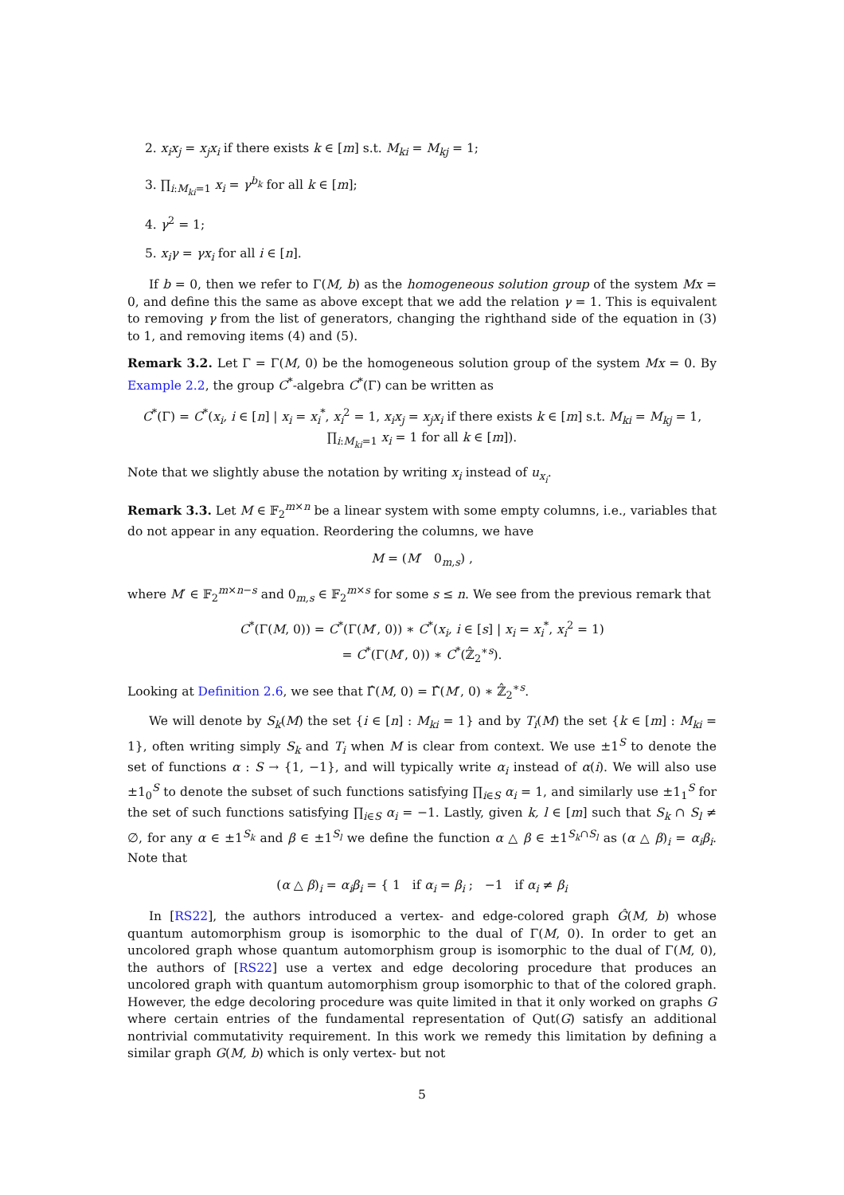2. x<sub>i</sub>x<sub>j</sub> = x<sub>j</sub>x<sub>i</sub> if there exists k ∈ [m] s.t. M<sub>ki</sub> = M<sub>kj</sub> = 1;
3. ∏<sub>i:M<sub>ki</sub>=1</sub> x<sub>i</sub> = γ<sup>b<sub>k</sub></sup> for all k ∈ [m];
4. γ<sup>2</sup> = 1;
5. x<sub>i</sub>γ = γx<sub>i</sub> for all i ∈ [n].
If b = 0, then we refer to Γ(M, b) as the homogeneous solution group of the system Mx = 0, and define this the same as above except that we add the relation γ = 1. This is equivalent to removing γ from the list of generators, changing the righthand side of the equation in (3) to 1, and removing items (4) and (5).
Remark 3.2. Let Γ = Γ(M, 0) be the homogeneous solution group of the system Mx = 0. By Example 2.2, the group C<sup>*</sup>-algebra C<sup>*</sup>(Γ) can be written as
C<sup>*</sup>(Γ) = C<sup>*</sup>(x<sub>i</sub>, i ∈ [n] | x<sub>i</sub> = x<sub>i</sub><sup>*</sup>, x<sub>i</sub><sup>2</sup> = 1, x<sub>i</sub>x<sub>j</sub> = x<sub>j</sub>x<sub>i</sub> if there exists k ∈ [m] s.t. M<sub>ki</sub> = M<sub>kj</sub> = 1,
∏<sub>i:M<sub>ki</sub>=1</sub> x<sub>i</sub> = 1 for all k ∈ [m]).
Note that we slightly abuse the notation by writing x<sub>i</sub> instead of u<sub>x<sub>i</sub></sub>.
Remark 3.3. Let M ∈ 𝔽<sub>2</sub><sup>m×n</sup> be a linear system with some empty columns, i.e., variables that do not appear in any equation. Reordering the columns, we have
M = (M′ 0<sub>m,s</sub>) ,
where M′ ∈ 𝔽<sub>2</sub><sup>m×n−s</sup> and 0<sub>m,s</sub> ∈ 𝔽<sub>2</sub><sup>m×s</sup> for some s ≤ n. We see from the previous remark that
C<sup>*</sup>(Γ(M, 0)) = C<sup>*</sup>(Γ(M′, 0)) ∗ C<sup>*</sup>(x<sub>i</sub>, i ∈ [s] | x<sub>i</sub> = x<sub>i</sub><sup>*</sup>, x<sub>i</sub><sup>2</sup> = 1)
= C<sup>*</sup>(Γ(M′, 0)) ∗ C<sup>*</sup>(ℤ̂<sub>2</sub><sup>∗s</sup>).
Looking at Definition 2.6, we see that Γ̂(M, 0) = Γ̂(M′, 0) ∗ ℤ̂<sub>2</sub><sup>∗s</sup>.
We will denote by S<sub>k</sub>(M) the set {i ∈ [n] : M<sub>ki</sub> = 1} and by T<sub>i</sub>(M) the set {k ∈ [m] : M<sub>ki</sub> = 1}, often writing simply S<sub>k</sub> and T<sub>i</sub> when M is clear from context. We use ±1<sup>S</sup> to denote the set of functions α : S → {1, −1}, and will typically write α<sub>i</sub> instead of α(i). We will also use ±1<sub>0</sub><sup>S</sup> to denote the subset of such functions satisfying ∏<sub>i∈S</sub> α<sub>i</sub> = 1, and similarly use ±1<sub>1</sub><sup>S</sup> for the set of such functions satisfying ∏<sub>i∈S</sub> α<sub>i</sub> = −1. Lastly, given k, l ∈ [m] such that S<sub>k</sub> ∩ S<sub>l</sub> ≠ ∅, for any α ∈ ±1<sup>S<sub>k</sub></sup> and β ∈ ±1<sup>S<sub>l</sub></sup> we define the function α △ β ∈ ±1<sup>S<sub>k</sub>∩S<sub>l</sub></sup> as (α △ β)<sub>i</sub> = α<sub>i</sub>β<sub>i</sub>. Note that
(α △ β)<sub>i</sub> = α<sub>i</sub>β<sub>i</sub> = { 1 if α<sub>i</sub> = β<sub>i</sub> ; −1 if α<sub>i</sub> ≠ β<sub>i</sub>
In [RS22], the authors introduced a vertex- and edge-colored graph Ĝ(M, b) whose quantum automorphism group is isomorphic to the dual of Γ(M, 0). In order to get an uncolored graph whose quantum automorphism group is isomorphic to the dual of Γ(M, 0), the authors of [RS22] use a vertex and edge decoloring procedure that produces an uncolored graph with quantum automorphism group isomorphic to that of the colored graph. However, the edge decoloring procedure was quite limited in that it only worked on graphs G where certain entries of the fundamental representation of Qut(G) satisfy an additional nontrivial commutativity requirement. In this work we remedy this limitation by defining a similar graph G(M, b) which is only vertex- but not
5